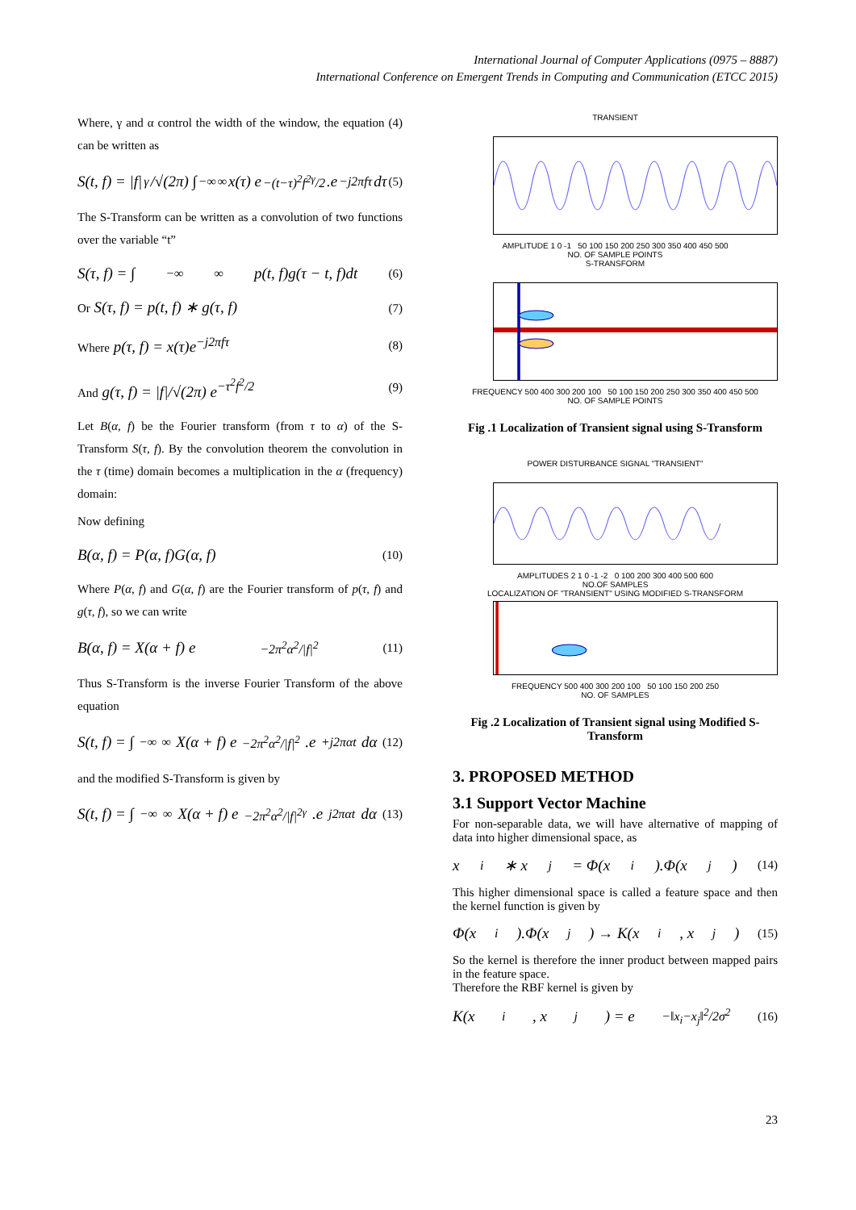International Journal of Computer Applications (0975 – 8887)
International Conference on Emergent Trends in Computing and Communication (ETCC 2015)
Where, γ and α control the width of the window, the equation (4) can be written as
S(t, f) = |f|<sup>γ</sup>/√(2π) ∫<sub>−∞</sub><sup>∞</sup> x(τ) e<sup>−(t−τ)<sup>2</sup>f<sup>2γ</sup>/2</sup> .e<sup>−j2πfτ</sup> dτ (5)
The S-Transform can be written as a convolution of two functions over the variable “t”
S(τ, f) = ∫<sub>−∞</sub><sup>∞</sup> p(t, f)g(τ − t, f)dt (6)
Or S(τ, f) = p(t, f) ∗ g(τ, f) (7)
Where p(τ, f) = x(τ)e<sup>−j2πfτ</sup> (8)
And g(τ, f) = |f|/√(2π) e<sup>−τ<sup>2</sup>f<sup>2</sup>/2</sup> (9)
Let B(α, f) be the Fourier transform (from τ to α) of the S-Transform S(τ, f). By the convolution theorem the convolution in the τ (time) domain becomes a multiplication in the α (frequency) domain:
Now defining
B(α, f) = P(α, f)G(α, f) (10)
Where P(α, f) and G(α, f) are the Fourier transform of p(τ, f) and g(τ, f), so we can write
B(α, f) = X(α + f) e<sup>−2π<sup>2</sup>α<sup>2</sup>/|f|<sup>2</sup></sup> (11)
Thus S-Transform is the inverse Fourier Transform of the above equation
S(t, f) = ∫<sub>−∞</sub><sup>∞</sup> X(α + f) e<sup>−2π<sup>2</sup>α<sup>2</sup>/|f|<sup>2</sup></sup> .e<sup>+j2παt</sup> dα (12)
and the modified S-Transform is given by
S(t, f) = ∫<sub>−∞</sub><sup>∞</sup> X(α + f) e<sup>−2π<sup>2</sup>α<sup>2</sup>/|f|<sup>2γ</sup></sup> .e<sup>j2παt</sup> dα (13)
TRANSIENT
AMPLITUDE 1 0 -1 50 100 150 200 250 300 350 400 450 500
NO. OF SAMPLE POINTS
S-TRANSFORM
FREQUENCY 500 400 300 200 100 50 100 150 200 250 300 350 400 450 500
NO. OF SAMPLE POINTS
Fig .1 Localization of Transient signal using S-Transform
POWER DISTURBANCE SIGNAL "TRANSIENT"
AMPLITUDES 2 1 0 -1 -2 0 100 200 300 400 500 600
NO.OF SAMPLES
LOCALIZATION OF "TRANSIENT" USING MODIFIED S-TRANSFORM
FREQUENCY 500 400 300 200 100 50 100 150 200 250
NO. OF SAMPLES
Fig .2 Localization of Transient signal using Modified S-Transform
3. PROPOSED METHOD
3.1 Support Vector Machine
For non-separable data, we will have alternative of mapping of data into higher dimensional space, as
x<sub>i</sub> ∗ x<sub>j</sub> = Φ(x<sub>i</sub>).Φ(x<sub>j</sub>) (14)
This higher dimensional space is called a feature space and then the kernel function is given by
Φ(x<sub>i</sub>).Φ(x<sub>j</sub>) → K(x<sub>i</sub>, x<sub>j</sub>) (15)
So the kernel is therefore the inner product between mapped pairs in the feature space.
Therefore the RBF kernel is given by
K(x<sub>i</sub>, x<sub>j</sub>) = e<sup>−‖x<sub>i</sub>−x<sub>j</sub>‖<sup>2</sup>/2σ<sup>2</sup></sup> (16)
23